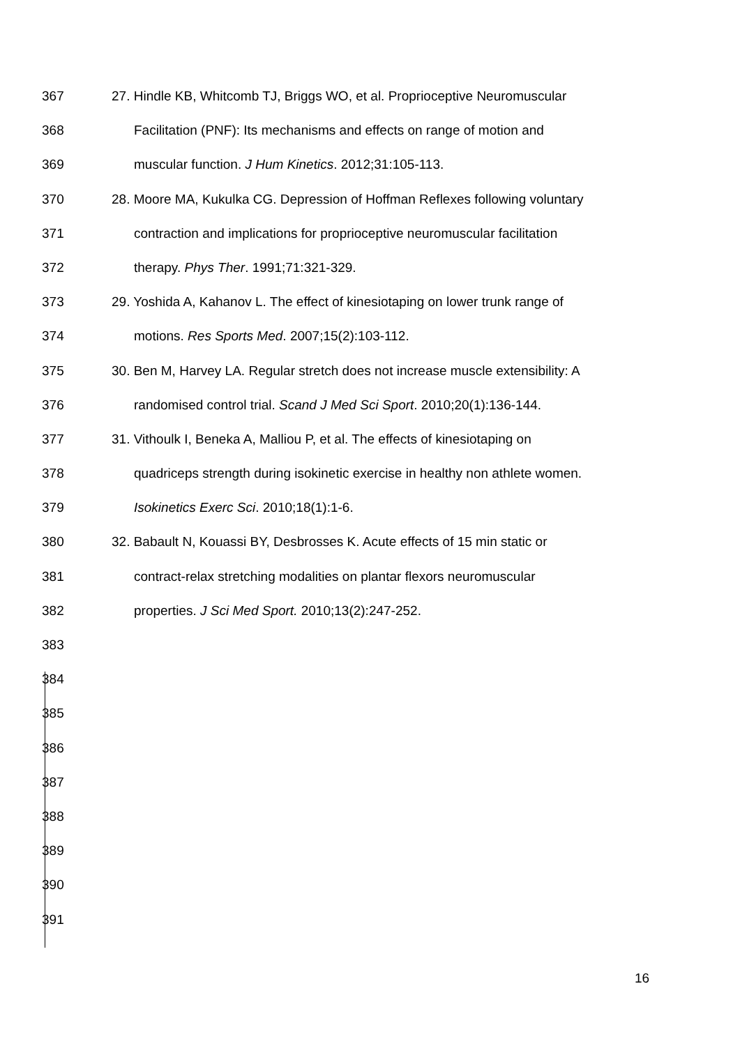367 27. Hindle KB, Whitcomb TJ, Briggs WO, et al. Proprioceptive Neuromuscular
368 Facilitation (PNF): Its mechanisms and effects on range of motion and
369 muscular function. J Hum Kinetics. 2012;31:105-113.
370 28. Moore MA, Kukulka CG. Depression of Hoffman Reflexes following voluntary
371 contraction and implications for proprioceptive neuromuscular facilitation
372 therapy. Phys Ther. 1991;71:321-329.
373 29. Yoshida A, Kahanov L. The effect of kinesiotaping on lower trunk range of
374 motions. Res Sports Med. 2007;15(2):103-112.
375 30. Ben M, Harvey LA. Regular stretch does not increase muscle extensibility: A
376 randomised control trial. Scand J Med Sci Sport. 2010;20(1):136-144.
377 31. Vithoulk I, Beneka A, Malliou P, et al. The effects of kinesiotaping on
378 quadriceps strength during isokinetic exercise in healthy non athlete women.
379 Isokinetics Exerc Sci. 2010;18(1):1-6.
380 32. Babault N, Kouassi BY, Desbrosses K. Acute effects of 15 min static or
381 contract-relax stretching modalities on plantar flexors neuromuscular
382 properties. J Sci Med Sport. 2010;13(2):247-252.
383
384
385
386
387
388
389
390
391
16